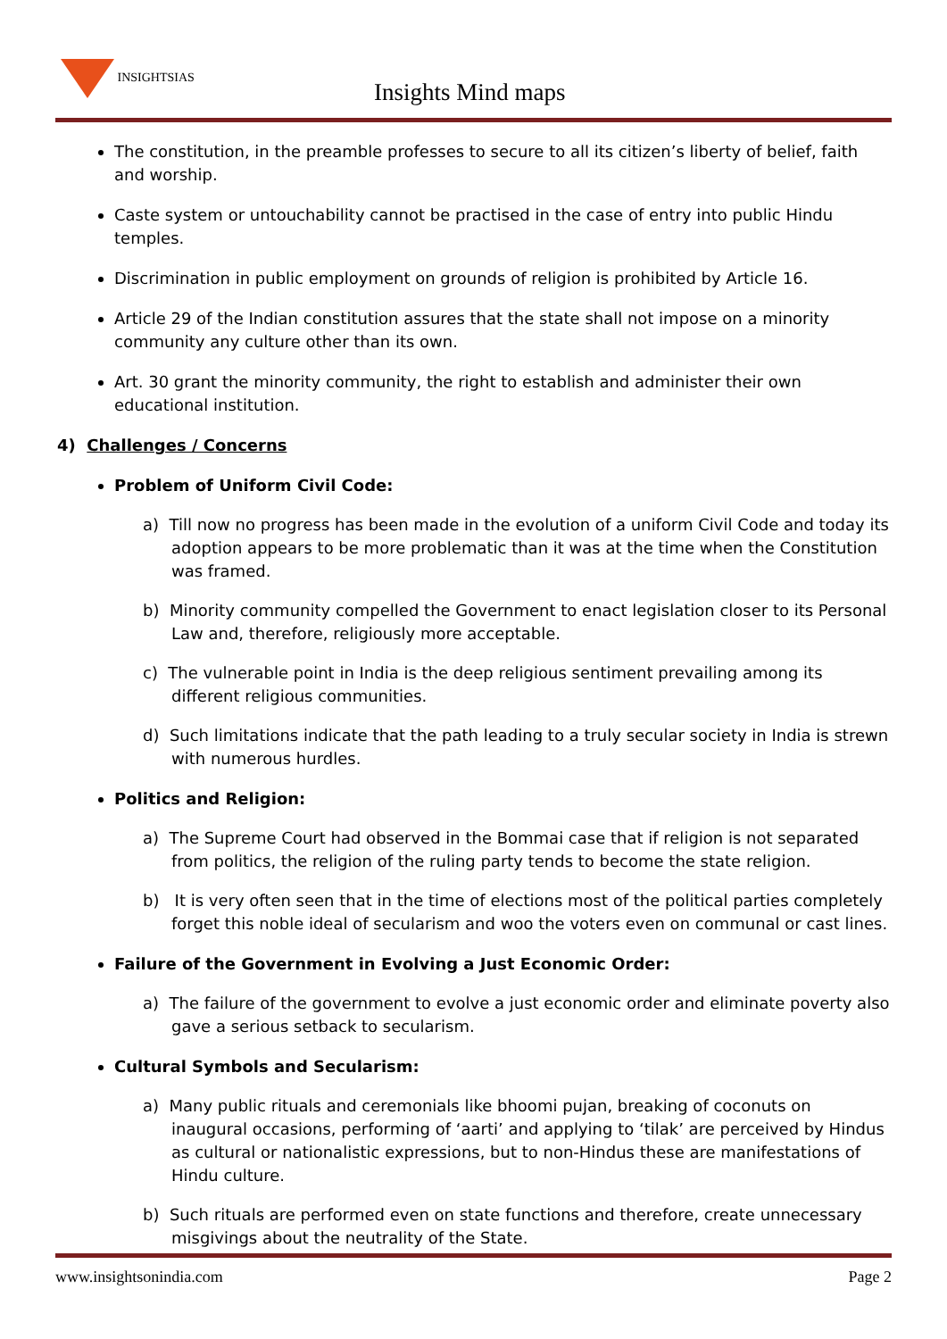INSIGHTSIAS
Insights Mind maps
The constitution, in the preamble professes to secure to all its citizen’s liberty of belief, faith and worship.
Caste system or untouchability cannot be practised in the case of entry into public Hindu temples.
Discrimination in public employment on grounds of religion is prohibited by Article 16.
Article 29 of the Indian constitution assures that the state shall not impose on a minority community any culture other than its own.
Art. 30 grant the minority community, the right to establish and administer their own educational institution.
4) Challenges / Concerns
Problem of Uniform Civil Code:
a) Till now no progress has been made in the evolution of a uniform Civil Code and today its adoption appears to be more problematic than it was at the time when the Constitution was framed.
b) Minority community compelled the Government to enact legislation closer to its Personal Law and, therefore, religiously more acceptable.
c) The vulnerable point in India is the deep religious sentiment prevailing among its different religious communities.
d) Such limitations indicate that the path leading to a truly secular society in India is strewn with numerous hurdles.
Politics and Religion:
a) The Supreme Court had observed in the Bommai case that if religion is not separated from politics, the religion of the ruling party tends to become the state religion.
b) It is very often seen that in the time of elections most of the political parties completely forget this noble ideal of secularism and woo the voters even on communal or cast lines.
Failure of the Government in Evolving a Just Economic Order:
a) The failure of the government to evolve a just economic order and eliminate poverty also gave a serious setback to secularism.
Cultural Symbols and Secularism:
a) Many public rituals and ceremonials like bhoomi pujan, breaking of coconuts on inaugural occasions, performing of ‘aarti’ and applying to ‘tilak’ are perceived by Hindus as cultural or nationalistic expressions, but to non-Hindus these are manifestations of Hindu culture.
b) Such rituals are performed even on state functions and therefore, create unnecessary misgivings about the neutrality of the State.
www.insightsonindia.com Page 2